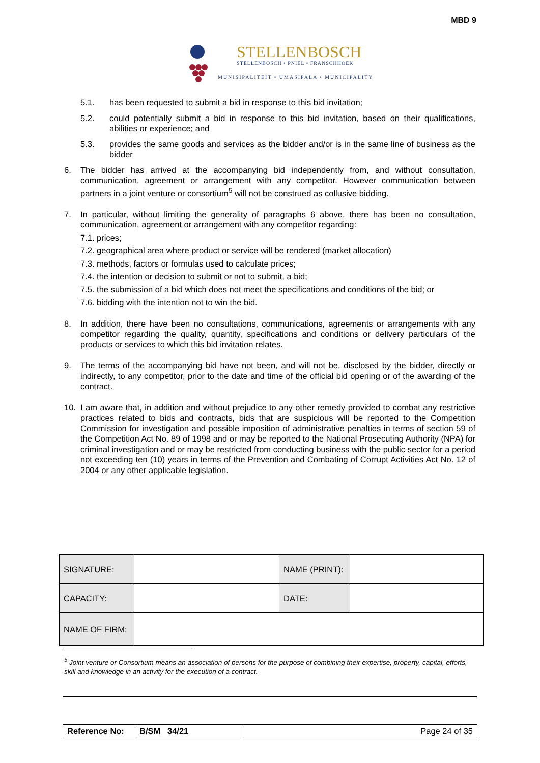MBD 9
STELLENBOSCH
STELLENBOSCH • PNIEL • FRANSCHHOEK
MUNISIPALITEIT • UMASIPALA • MUNICIPALITY
5.1. has been requested to submit a bid in response to this bid invitation;
5.2. could potentially submit a bid in response to this bid invitation, based on their qualifications, abilities or experience; and
5.3. provides the same goods and services as the bidder and/or is in the same line of business as the bidder
6. The bidder has arrived at the accompanying bid independently from, and without consultation, communication, agreement or arrangement with any competitor. However communication between partners in a joint venture or consortium<sup>5</sup> will not be construed as collusive bidding.
7. In particular, without limiting the generality of paragraphs 6 above, there has been no consultation, communication, agreement or arrangement with any competitor regarding:
7.1. prices;
7.2. geographical area where product or service will be rendered (market allocation)
7.3. methods, factors or formulas used to calculate prices;
7.4. the intention or decision to submit or not to submit, a bid;
7.5. the submission of a bid which does not meet the specifications and conditions of the bid; or
7.6. bidding with the intention not to win the bid.
8. In addition, there have been no consultations, communications, agreements or arrangements with any competitor regarding the quality, quantity, specifications and conditions or delivery particulars of the products or services to which this bid invitation relates.
9. The terms of the accompanying bid have not been, and will not be, disclosed by the bidder, directly or indirectly, to any competitor, prior to the date and time of the official bid opening or of the awarding of the contract.
10. I am aware that, in addition and without prejudice to any other remedy provided to combat any restrictive practices related to bids and contracts, bids that are suspicious will be reported to the Competition Commission for investigation and possible imposition of administrative penalties in terms of section 59 of the Competition Act No. 89 of 1998 and or may be reported to the National Prosecuting Authority (NPA) for criminal investigation and or may be restricted from conducting business with the public sector for a period not exceeding ten (10) years in terms of the Prevention and Combating of Corrupt Activities Act No. 12 of 2004 or any other applicable legislation.
| SIGNATURE: | | NAME (PRINT): | |
| CAPACITY: | | DATE: | |
| NAME OF FIRM: | | | |
<sup>5</sup> Joint venture or Consortium means an association of persons for the purpose of combining their expertise, property, capital, efforts, skill and knowledge in an activity for the execution of a contract.
| Reference No: | B/SM 34/21 | Page 24 of 35 |